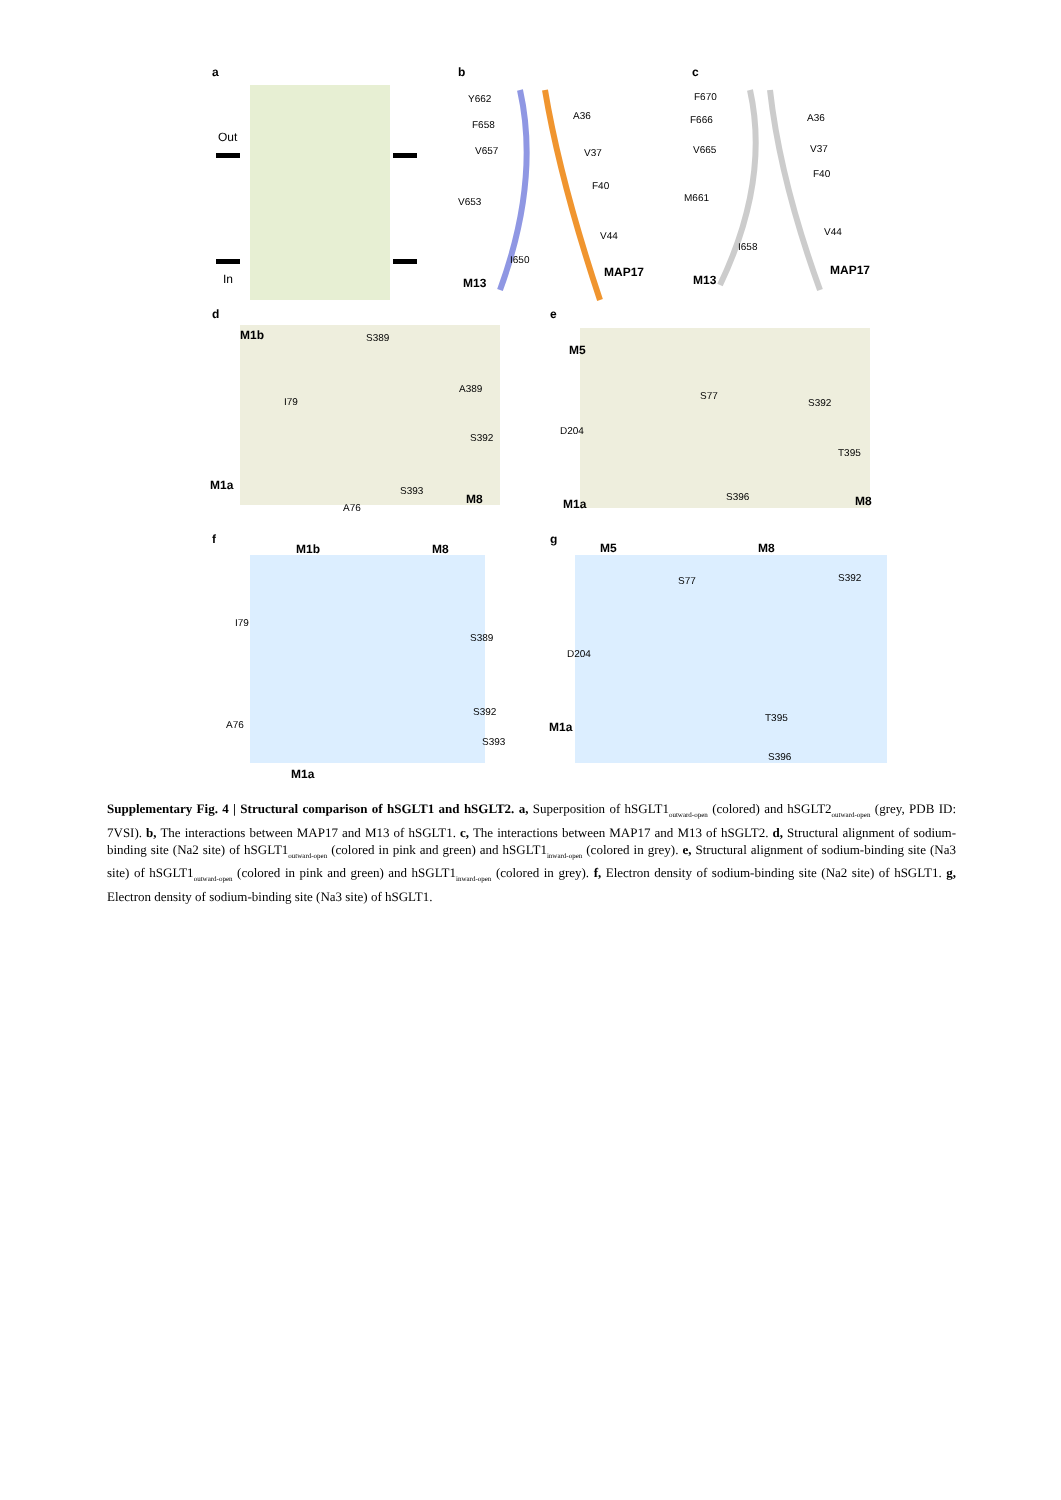a
Out
In
b
Y662
F658
V657
V653
I650
A36
V37
F40
V44
M13
MAP17
c
F670
F666
V665
M661
I658
A36
V37
F40
V44
M13
MAP17
d
M1b S389
A389
I79
S392
M1a S393
M8
A76
e
M5
S77
S392
D204
T395
S396
M1a M8
f
M1b M8
I79
S389
S392
A76
S393
M1a
g
M5 M8
S77 S392
D204
M1a
T395
S396
Supplementary Fig. 4 | Structural comparison of hSGLT1 and hSGLT2. a, Superposition of hSGLT1<sub>outward-open</sub> (colored) and hSGLT2<sub>outward-open</sub> (grey, PDB ID: 7VSI). b, The interactions between MAP17 and M13 of hSGLT1. c, The interactions between MAP17 and M13 of hSGLT2. d, Structural alignment of sodium-binding site (Na2 site) of hSGLT1<sub>outward-open</sub> (colored in pink and green) and hSGLT1<sub>inward-open</sub> (colored in grey). e, Structural alignment of sodium-binding site (Na3 site) of hSGLT1<sub>outward-open</sub> (colored in pink and green) and hSGLT1<sub>inward-open</sub> (colored in grey). f, Electron density of sodium-binding site (Na2 site) of hSGLT1. g, Electron density of sodium-binding site (Na3 site) of hSGLT1.